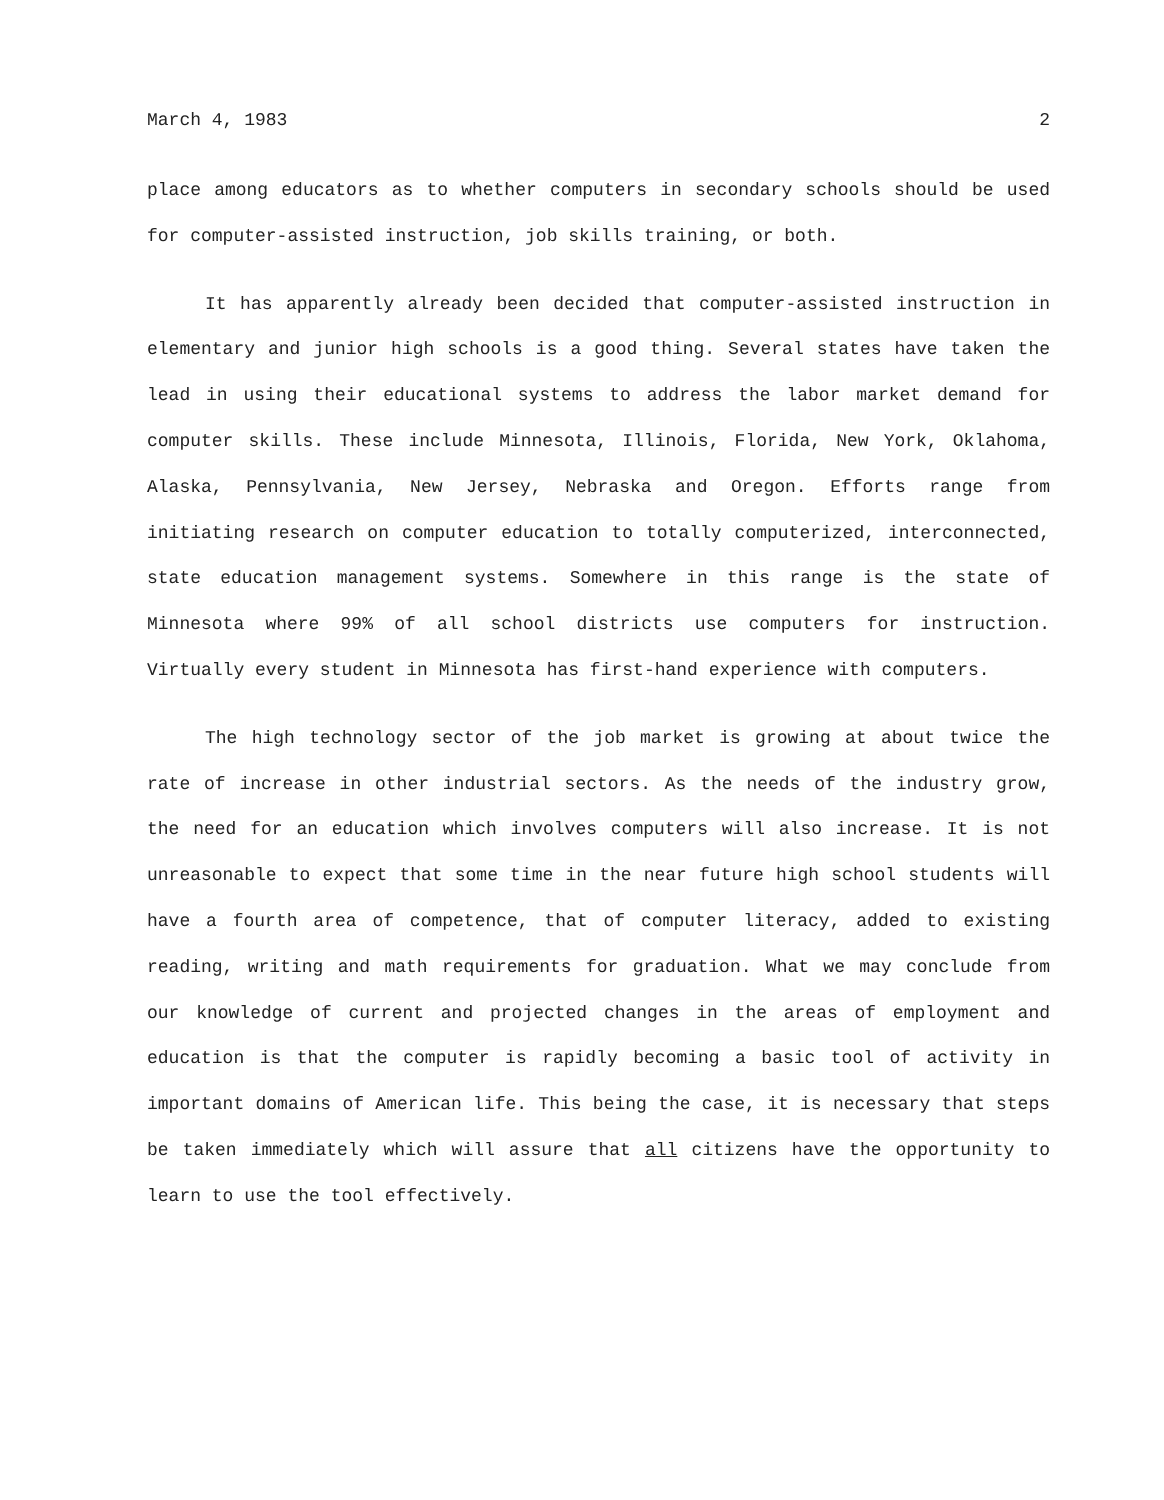March 4, 1983 2
place among educators as to whether computers in secondary schools should be used for computer-assisted instruction, job skills training, or both.
It has apparently already been decided that computer-assisted instruction in elementary and junior high schools is a good thing. Several states have taken the lead in using their educational systems to address the labor market demand for computer skills. These include Minnesota, Illinois, Florida, New York, Oklahoma, Alaska, Pennsylvania, New Jersey, Nebraska and Oregon. Efforts range from initiating research on computer education to totally computerized, interconnected, state education management systems. Somewhere in this range is the state of Minnesota where 99% of all school districts use computers for instruction. Virtually every student in Minnesota has first-hand experience with computers.
The high technology sector of the job market is growing at about twice the rate of increase in other industrial sectors. As the needs of the industry grow, the need for an education which involves computers will also increase. It is not unreasonable to expect that some time in the near future high school students will have a fourth area of competence, that of computer literacy, added to existing reading, writing and math requirements for graduation. What we may conclude from our knowledge of current and projected changes in the areas of employment and education is that the computer is rapidly becoming a basic tool of activity in important domains of American life. This being the case, it is necessary that steps be taken immediately which will assure that all citizens have the opportunity to learn to use the tool effectively.